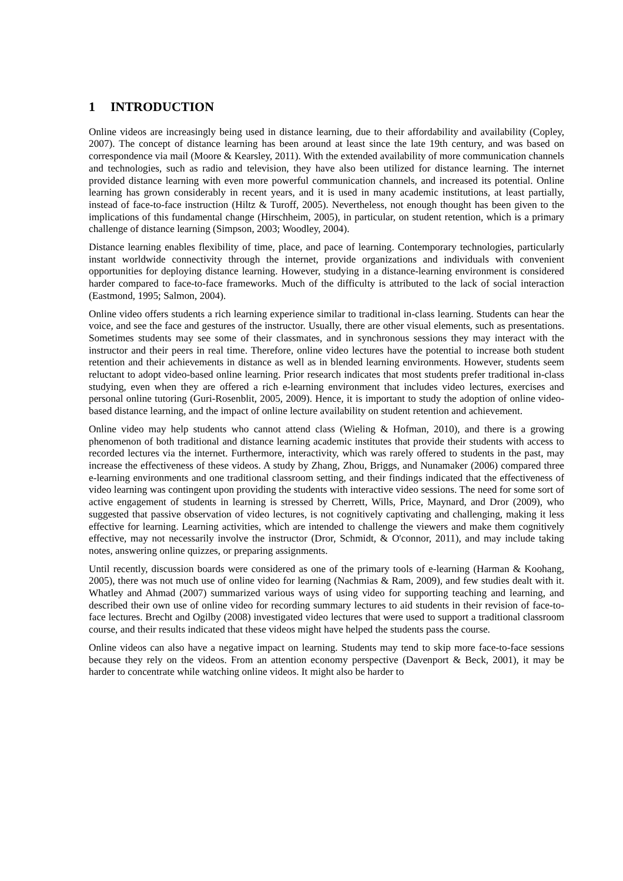1 INTRODUCTION
Online videos are increasingly being used in distance learning, due to their affordability and availability (Copley, 2007). The concept of distance learning has been around at least since the late 19th century, and was based on correspondence via mail (Moore & Kearsley, 2011). With the extended availability of more communication channels and technologies, such as radio and television, they have also been utilized for distance learning. The internet provided distance learning with even more powerful communication channels, and increased its potential. Online learning has grown considerably in recent years, and it is used in many academic institutions, at least partially, instead of face-to-face instruction (Hiltz & Turoff, 2005). Nevertheless, not enough thought has been given to the implications of this fundamental change (Hirschheim, 2005), in particular, on student retention, which is a primary challenge of distance learning (Simpson, 2003; Woodley, 2004).
Distance learning enables flexibility of time, place, and pace of learning. Contemporary technologies, particularly instant worldwide connectivity through the internet, provide organizations and individuals with convenient opportunities for deploying distance learning. However, studying in a distance-learning environment is considered harder compared to face-to-face frameworks. Much of the difficulty is attributed to the lack of social interaction (Eastmond, 1995; Salmon, 2004).
Online video offers students a rich learning experience similar to traditional in-class learning. Students can hear the voice, and see the face and gestures of the instructor. Usually, there are other visual elements, such as presentations. Sometimes students may see some of their classmates, and in synchronous sessions they may interact with the instructor and their peers in real time. Therefore, online video lectures have the potential to increase both student retention and their achievements in distance as well as in blended learning environments. However, students seem reluctant to adopt video-based online learning. Prior research indicates that most students prefer traditional in-class studying, even when they are offered a rich e-learning environment that includes video lectures, exercises and personal online tutoring (Guri-Rosenblit, 2005, 2009). Hence, it is important to study the adoption of online video-based distance learning, and the impact of online lecture availability on student retention and achievement.
Online video may help students who cannot attend class (Wieling & Hofman, 2010), and there is a growing phenomenon of both traditional and distance learning academic institutes that provide their students with access to recorded lectures via the internet. Furthermore, interactivity, which was rarely offered to students in the past, may increase the effectiveness of these videos. A study by Zhang, Zhou, Briggs, and Nunamaker (2006) compared three e-learning environments and one traditional classroom setting, and their findings indicated that the effectiveness of video learning was contingent upon providing the students with interactive video sessions. The need for some sort of active engagement of students in learning is stressed by Cherrett, Wills, Price, Maynard, and Dror (2009), who suggested that passive observation of video lectures, is not cognitively captivating and challenging, making it less effective for learning. Learning activities, which are intended to challenge the viewers and make them cognitively effective, may not necessarily involve the instructor (Dror, Schmidt, & O'connor, 2011), and may include taking notes, answering online quizzes, or preparing assignments.
Until recently, discussion boards were considered as one of the primary tools of e-learning (Harman & Koohang, 2005), there was not much use of online video for learning (Nachmias & Ram, 2009), and few studies dealt with it. Whatley and Ahmad (2007) summarized various ways of using video for supporting teaching and learning, and described their own use of online video for recording summary lectures to aid students in their revision of face-to-face lectures. Brecht and Ogilby (2008) investigated video lectures that were used to support a traditional classroom course, and their results indicated that these videos might have helped the students pass the course.
Online videos can also have a negative impact on learning. Students may tend to skip more face-to-face sessions because they rely on the videos. From an attention economy perspective (Davenport & Beck, 2001), it may be harder to concentrate while watching online videos. It might also be harder to